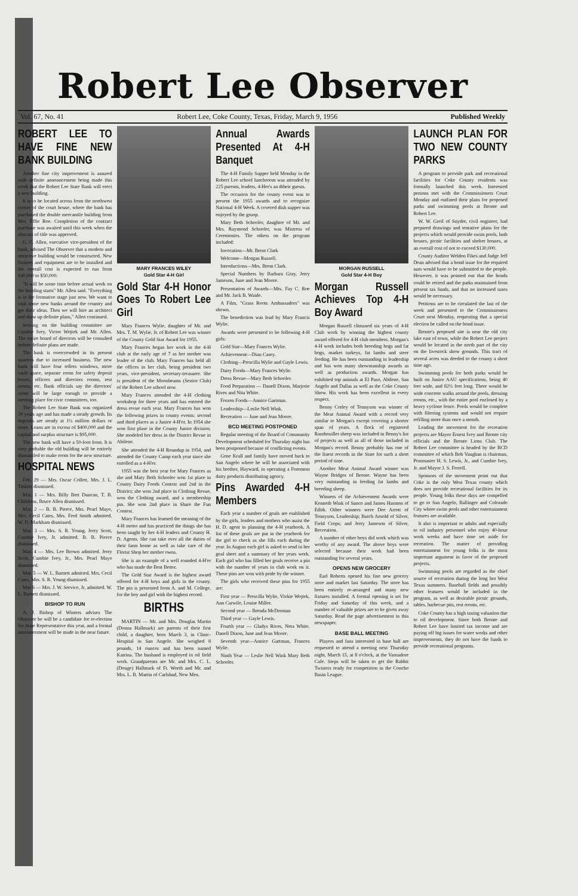Robert Lee Observer
Vol. 67, No. 41 Robert Lee, Coke County, Texas, Friday, March 9, 1956 Published Weekly
ROBERT LEE TO HAVE FINE NEW BANK BUILDING
Another fine city improvement is assured with definite announcement being made this week that the Robert Lee State Bank will erect a new building.
It is to be located across from the northwest corner of the court house, where the bank has purchased the double mercantile building from Mrs. Effie Roe. Completion of the contract purchase was awaited until this week when the abstract of title was approved.
G. C. Allen, executive vice-president of the bank, advised The Observer that a modern and attractive building would be constructed. New fixtures and equipment are to be installed and the overall cost is expected to run from $40,000 to $50,000.
"It will be some time before actual work on the building starts" Mr. Allen said. "Everything is in the formative stage just now. We want to visit some new banks around the country and get their ideas. Then we will hire an architect and draw up definite plans," Allen continued.
Serving on the building committee are Cumbie Ivey, Victor Wojtek and Mr. Allen. The entire board of directors will be consulted before definite plans are made.
The bank is overcrowded in its present quarters due to increased business. The new bank will have four tellers windows, more vault space, separate room for safety deposit boxes, officers and directors rooms, rest rooms, etc. Bank officials say the directors' room will be large enough to provide a meeting place for civic committees, too.
The Robert Lee State Bank was organized 20 years ago and has made a steady growth. Its deposits are steady at 1½ million dollars or more. Loans are in excess of $400,000 and the capital and surplus structure is $95,000.
The new bank will have a 50-foot front. It is very probable the old building will be entirely dismantled to make room for the new structure.
HOSPITAL NEWS
Feb. 29 — Mrs. Oscar Collett, Mrs. J. L. Tinkler dismissed.
Mar. 1 — Mrs. Billy Bert Duncan, T. B. Childress, Bruce Allen dismissed.
Mar. 2 — B. B. Pierce, Mrs. Pearl Mayo, Mrs. Cecil Cates, Mrs. Fred Smith admitted. W. D. Markham dismissed.
Mar. 3 — Mrs. S. R. Young, Jerry Scott, Cumbie Ivey, Jr. admitted. B. B. Pierce dismissed.
Mar. 4 — Mrs. Lee Brown admitted. Jerry Scott, Cumbie Ivey, Jr., Mrs. Pearl Mayo dismissed.
Mar. 5 — W. L. Barnett admitted. Mrs. Cecil Cates, Mrs. S. R. Young dismissed.
Mar 6 — Mrs. J. W. Service, Jr, admitted. W. L. Barnett dismissed.
BISHOP TO RUN
A. J. Bishop of Winters advises The Observer he will be a candidate for re-election for State Representative this year, and a formal announcement will be made in the near future.
MARY FRANCES WILEY
Gold Star 4-H Girl
Gold Star 4-H Honor Goes To Robert Lee Girl
Mary Frances Wylie, daughter of Mr. and Mrs. T. M. Wylie, Jr. of Robert Lee was winner of the County Gold Star Award for 1955.
Mary Frances began her work in the 4-H club at the early age of 7 as her mother was leader of the club. Mary Frances has held all the offices in her club, being president two years, vice-president, secretary-treasurer. She is president of the Moonbeams (Senior Club) of the Robert Lee school now.
Mary Frances attended the 4-H clothing workshop for three years and has entered the dress revue each year. Mary Frances has won the following prizes in county events: second and third places as a Junior 4-H'er. In 1954 she won first plase in the County Junior division. She modeled her dress in the District Revue in Abilene.
She attended the 4-H Roundup in 1954, and attended the County Camp each year since she enrolled as a 4-H'er.
1955 was the best year for Mary Frances as she and Mary Beth Schooler won 1st place in County Dairy Foods Contest and 2nd in the District; she won 2nd place in Clothing Revue, won the Clothing award, and a membership pin. She won 2nd place in Share the Fun Contest.
Mary Frances has learned the meaning of the 4-H motto and has practiced the things she has been taught by her 4-H leaders and County H. D. Agents. She can take over all the duties of their farm home as well as take care of the Florist Shop her mother owns.
She is an example of a well rounded 4-H'er who has made the Best Better.
The Gold Star Award is the highest award offered for 4-H boys and girls in the county. The pin is presented from A. and M. College, for the boy and girl with the highest record.
BIRTHS
MARTIN — Mr. and Mrs. Douglas Martin (Donna Hallmark) are parents of their first child, a daughter, born March 3, in Clinic-Hospital in San Angelo. She weighed 8 pounds, 14 ounces and has been named Katrina. The husband is employed in oil field work. Grandparents are Mr. and Mrs. C. L. (Douge) Hallmark of Ft. Worth and Mr. and Mrs. L. B. Martin of Carlsbad, New Mex.
Annual Awards Presented At 4-H Banquet
The 4-H Family Supper held Monday in the Robert Lee school lunchroom was attended by 225 parents, leaders, 4-Her's an dtheir guests.
The occasion for the county event was to present the 1955 awards and to recognize National 4-H Week. A covered dish supper was enjoyed by the gruop.
Mary Beth Schooler, daughter of Mr. and Mrs. Raymond Schooler, was Mistress of Ceremonies. The others on the program included:
Invocation—Mr. Brent Clark
Welcome—Morgan Russell.
Introductions—Mrs. Brent Clark.
Special Numbers by Barbara Gray, Jerry Jameson, June and Jean Moore.
Presentation of Awards—Mrs. Fay C. Roe and Mr. Jack B. Waide.
A Film, "Grass Roots Ambassadors" was shown.
The benediction was lead by Mary Francis Wylie.
Awards were presented to he following 4-H girls:
Gold Star—Mary Frances Wylie.
Achievement—Dian Casey.
Clothing—Prescilla Wylie and Gayle Lewis.
Dairy Foods—Mary Frances Wylie.
Dress Revue—Mary Beth Schooler.
Food Preparation — Danell Dixon, Marjorie Rives and Nita White.
Frozen Foods—Annice Gartman.
Leadership—Leslie Nell Wink.
Recreation — June and Jean Moore.
BCD MEETING POSTPONED
Regular meeting of the Board of Community Development scheduled for Thursday night has been postponed because of conflicting events.
Gene Krall and family have moved back to San Angelo where he will be associated with his brother, Hayward, in operating a Foremost dairy products distributing agency.
Pins Awarded 4-H Members
Each year a number of goals are esablished by the girls, leaders and mothers who assist the H. D. agent in planning the 4-H yearbook. A list of these goals are put in the yearbook for the girl to check as she fills each during the year. In August each girl is asked to send in her goal sheet and a summary of her years work. Each girl who has filled her goals receive a pin with the number of years in club work on it. These pins are won with pride by the winner.
The girls who received these pins for 1955 are:
First year — Prescilla Wylie, Vivkie Wojtek, Ann Carwile, Louise Miller.
Second year — Brenda McDorman
Third year — Gayle Lewis.
Fourth year — Gladys Rives, Neta White, Danell Dixon, June and Jean Moore.
Seventh year—Annice Gartman, Frances Wylie.
Ninth Year — Leslie Nell Wink Mary Beth Schooler.
MORGAN RUSSELL
Gold Star 4-H Boy
Morgan Russell Achieves Top 4-H Boy Award
Morgan Russell climaxed six years of 4-H Club work by winning the highest county award offered for 4-H club members. Morgan's 4-H work includes both breeding hogs and fat hogs, market turkeys, fat lambs and steer feeding. He has been outstanding in leadership and has won many showmanship awards as well as production awards. Morgan has exhibited top animals at El Paso, Abilene, San Angelo and Dallas as well as the Coke County Show. His work has been excellent in every respect.
Benny Corley of Tennyson was winner of the Meat Animal Award with a record very similar to Morgan's except covering a shorter span of years. A flock of registered Rambouillet sheep was included in Benny's list of projects as well as all of those included in Morgan's record. Benny probably has one of the finest records in the State for such a short period of time.
Another Meat Animal Award winner was Wayne Bridges of Bronte. Wayne has been very outstanding in feeding fat lambs and breeding sheep.
Winners of the Achievement Awards were Kenneth Wink of Sanco and James Harmon of Edith. Other winners were Dee Arrott of Tennyson, Leadership; Butch Arnold of Silver, Field Crops; and Jerry Jameson of Silver, Recreation.
A number of other boys did work which was worthy of any award. The above boys were selected because their work had been outstanding for several years.
OPENS NEW GROCERY
Earl Roberts opened his fine new grocery store and market last Saturday. The store has been entirely re-arranged and many new fixtures installed. A formal opening is set for Friday and Saturday of this week, and a number of valuable prizes are to be given away Saturday. Read the page advertisement in this newspaper.
BASE BALL MEETING
Players and fans interested in base ball are requested to attend a meeting next Thursday night, March 15, at 8 o'clock, at the Varnadore Cafe. Steps will be taken to get the Rabbit Twisters ready for competition in the Concho Basin League.
LAUNCH PLAN FOR TWO NEW COUNTY PARKS
A program to provide park and recreational facilities for Coke County residents was formally launched this week. Interested persons met with the Commissioners Court Monday and outlined their plans for proposed parks and swimming pools at Bronte and Robert Lee.
W. W. Greif of Snyder, civil engineer, had prepared drawings and tentative plans for the projects which would provide swim pools, bath houses, picnic facilities and shelter houses, at an overall cost of not to exceed $130,000.
County Auditor Weldon Fikes and Judge Jeff Dean advised that a bond issue for the required sum would have to be submitted to the people. However, it was pointed out that the bonds could be retired and the parks maintained from present tax funds, and that no increased taxes would be necessary.
Petitions are to be circulated the last of the week and presented to the Commissioners Court next Monday, requesting that a special election be called on the bond issue.
Bronte's proposed site is near the old city lake east of town, while the Robert Lee project would be located in the north part of the city on the livestock show grounds. This tract of several acres was deeded to the county a short time ago.
Swimming pools for both parks would be built on Junior AAU specifications, being 40 feet wide, and 82½ feet long. There would be wide concrete walks around the pools, dressing rooms, etc., with the entire pool enclosed by a heavy cyclone fence. Pools would be complete with filtering systems and would not require refilling more than once a month.
Leading the movement for the recreation projects are Mayor Ernest Ivey and Bronte city officials and the Bronte Lions Club. The Robert Lee committee is headed by the BCD committee of which Bob Vaughan is chairman, Postmaster H. S. Lewis, Jr., and Cumbie Ivey, Jr. and Mayor J. S. Ferrell.
Sponsors of the movement point out that Coke is the only West Texas county which does not provide recreational facilities for its people. Young folks these days are compelled to go to San Angelo, Ballinger and Colorado City where swim pools and other entertainment features are available.
It also is important to adults and especially to oil industry personnel who enjoy 40-hour work weeks and have time set aside for recreation. The matter of providing entertainment for young folks is the most important argument in favor of the proposed projects.
Swimming pools are regarded as the chief source of recreation during the long hot West Texas summers. Baseball fields and possibly other features would be included in the program, as well as desirable picnic grounds, tables, barbecue pits, rest rooms, etc.
Coke County has a high taxing valuation due to oil development. Since both Bronte and Robert Lee have limited tax income and are paying off big issues for water works and other improvements, they do not have the funds to provide recreational programs.